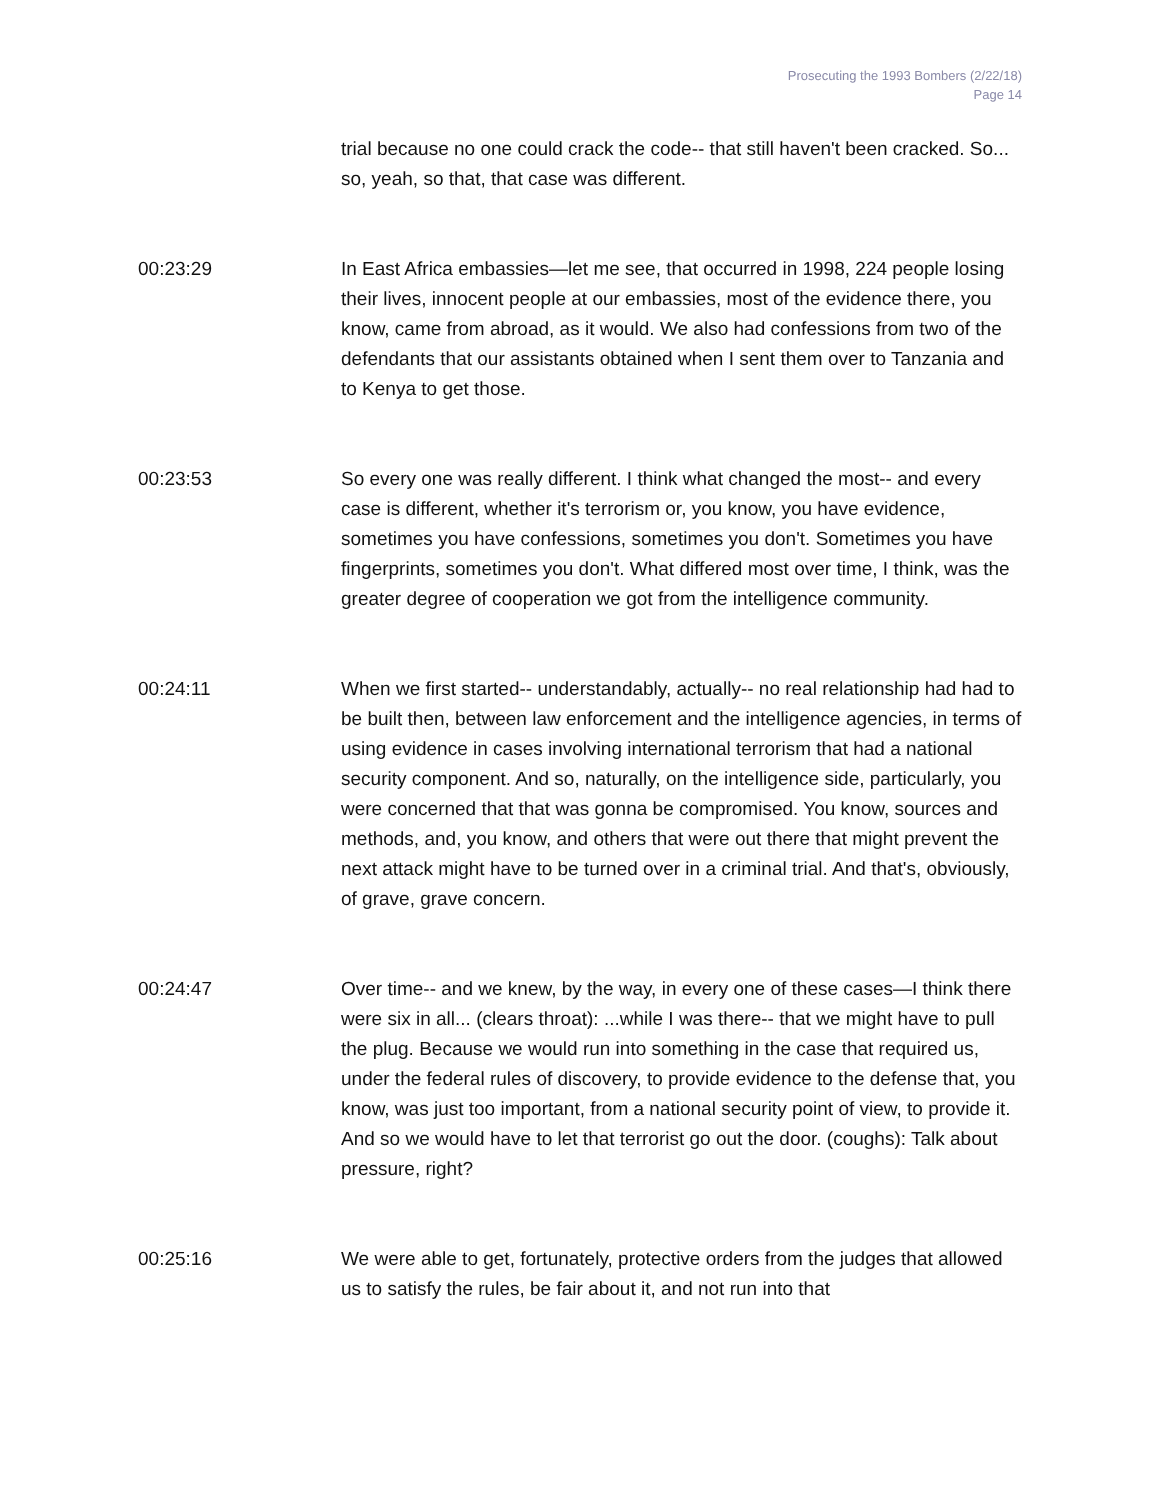Prosecuting the 1993 Bombers (2/22/18)
Page 14
trial because no one could crack the code-- that still haven't been cracked. So... so, yeah, so that, that case was different.
00:23:29 In East Africa embassies—let me see, that occurred in 1998, 224 people losing their lives, innocent people at our embassies, most of the evidence there, you know, came from abroad, as it would. We also had confessions from two of the defendants that our assistants obtained when I sent them over to Tanzania and to Kenya to get those.
00:23:53 So every one was really different. I think what changed the most-- and every case is different, whether it's terrorism or, you know, you have evidence, sometimes you have confessions, sometimes you don't. Sometimes you have fingerprints, sometimes you don't. What differed most over time, I think, was the greater degree of cooperation we got from the intelligence community.
00:24:11 When we first started-- understandably, actually-- no real relationship had had to be built then, between law enforcement and the intelligence agencies, in terms of using evidence in cases involving international terrorism that had a national security component. And so, naturally, on the intelligence side, particularly, you were concerned that that was gonna be compromised. You know, sources and methods, and, you know, and others that were out there that might prevent the next attack might have to be turned over in a criminal trial. And that's, obviously, of grave, grave concern.
00:24:47 Over time-- and we knew, by the way, in every one of these cases—I think there were six in all... (clears throat): ...while I was there-- that we might have to pull the plug. Because we would run into something in the case that required us, under the federal rules of discovery, to provide evidence to the defense that, you know, was just too important, from a national security point of view, to provide it. And so we would have to let that terrorist go out the door. (coughs): Talk about pressure, right?
00:25:16 We were able to get, fortunately, protective orders from the judges that allowed us to satisfy the rules, be fair about it, and not run into that